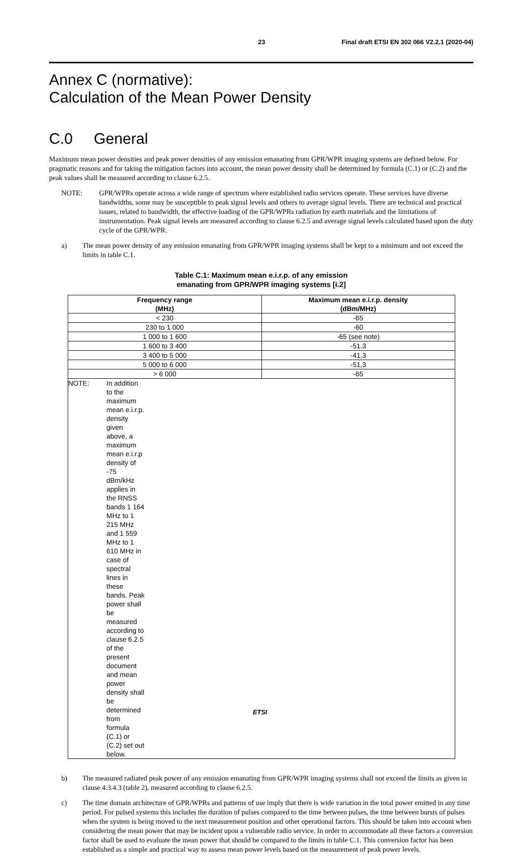23 Final draft ETSI EN 302 066 V2.2.1 (2020-04)
Annex C (normative):
Calculation of the Mean Power Density
C.0 General
Maximum mean power densities and peak power densities of any emission emanating from GPR/WPR imaging systems are defined below. For pragmatic reasons and for taking the mitigation factors into account, the mean power density shall be determined by formula (C.1) or (C.2) and the peak values shall be measured according to clause 6.2.5.
NOTE: GPR/WPRs operate across a wide range of spectrum where established radio services operate. These services have diverse bandwidths, some may be susceptible to peak signal levels and others to average signal levels. There are technical and practical issues, related to bandwidth, the effective loading of the GPR/WPRs radiation by earth materials and the limitations of instrumentation. Peak signal levels are measured according to clause 6.2.5 and average signal levels calculated based upon the duty cycle of the GPR/WPR.
a) The mean power density of any emission emanating from GPR/WPR imaging systems shall be kept to a minimum and not exceed the limits in table C.1.
Table C.1: Maximum mean e.i.r.p. of any emission
emanating from GPR/WPR imaging systems [i.2]
| Frequency range (MHz) | Maximum mean e.i.r.p. density (dBm/MHz) |
| --- | --- |
| < 230 | -65 |
| 230 to 1 000 | -60 |
| 1 000 to 1 600 | -65 (see note) |
| 1 600 to 3 400 | -51,3 |
| 3 400 to 5 000 | -41,3 |
| 5 000 to 6 000 | -51,3 |
| > 6 000 | -65 |
| NOTE: In addition to the maximum mean e.i.r.p. density given above, a maximum mean e.i.r.p density of -75 dBm/kHz applies in the RNSS bands 1 164 MHz to 1 215 MHz and 1 559 MHz to 1 610 MHz in case of spectral lines in these bands. Peak power shall be measured according to clause 6.2.5 of the present document and mean power density shall be determined from formula (C.1) or (C.2) set out below. | |
b) The measured radiated peak power of any emission emanating from GPR/WPR imaging systems shall not exceed the limits as given in clause 4.3.4.3 (table 2), measured according to clause 6.2.5.
c) The time domain architecture of GPR/WPRs and patterns of use imply that there is wide variation in the total power emitted in any time period. For pulsed systems this includes the duration of pulses compared to the time between pulses, the time between bursts of pulses when the system is being moved to the next measurement position and other operational factors. This should be taken into account when considering the mean power that may be incident upon a vulnerable radio service. In order to accommodate all these factors a conversion factor shall be used to evaluate the mean power that should be compared to the limits in table C.1. This conversion factor has been established as a simple and practical way to assess mean power levels based on the measurement of peak power levels.
ETSI